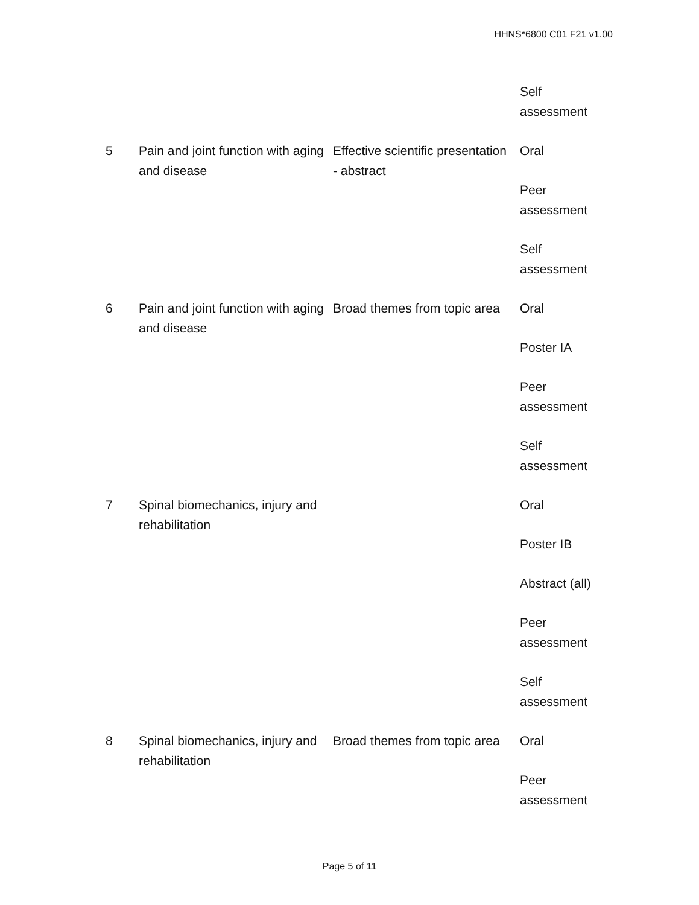HHNS*6800 C01 F21 v1.00
| | | | Self assessment |
| 5 | Pain and joint function with aging and disease | Effective scientific presentation - abstract | Oral Peer assessment Self assessment |
| 6 | Pain and joint function with aging and disease | Broad themes from topic area | Oral Poster IA Peer assessment Self assessment |
| 7 | Spinal biomechanics, injury and rehabilitation | | Oral Poster IB Abstract (all) Peer assessment Self assessment |
| 8 | Spinal biomechanics, injury and rehabilitation | Broad themes from topic area | Oral Peer assessment |
Page 5 of 11